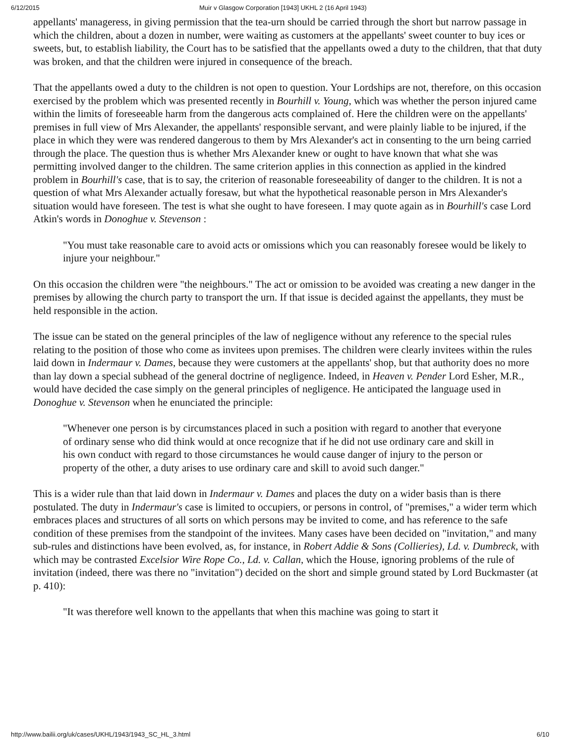6/12/2015 Muir v Glasgow Corporation [1943] UKHL 2 (16 April 1943)
appellants' manageress, in giving permission that the tea-urn should be carried through the short but narrow passage in which the children, about a dozen in number, were waiting as customers at the appellants' sweet counter to buy ices or sweets, but, to establish liability, the Court has to be satisfied that the appellants owed a duty to the children, that that duty was broken, and that the children were injured in consequence of the breach.
That the appellants owed a duty to the children is not open to question. Your Lordships are not, therefore, on this occasion exercised by the problem which was presented recently in Bourhill v. Young, which was whether the person injured came within the limits of foreseeable harm from the dangerous acts complained of. Here the children were on the appellants' premises in full view of Mrs Alexander, the appellants' responsible servant, and were plainly liable to be injured, if the place in which they were was rendered dangerous to them by Mrs Alexander's act in consenting to the urn being carried through the place. The question thus is whether Mrs Alexander knew or ought to have known that what she was permitting involved danger to the children. The same criterion applies in this connection as applied in the kindred problem in Bourhill's case, that is to say, the criterion of reasonable foreseeability of danger to the children. It is not a question of what Mrs Alexander actually foresaw, but what the hypothetical reasonable person in Mrs Alexander's situation would have foreseen. The test is what she ought to have foreseen. I may quote again as in Bourhill's case Lord Atkin's words in Donoghue v. Stevenson :
"You must take reasonable care to avoid acts or omissions which you can reasonably foresee would be likely to injure your neighbour."
On this occasion the children were "the neighbours." The act or omission to be avoided was creating a new danger in the premises by allowing the church party to transport the urn. If that issue is decided against the appellants, they must be held responsible in the action.
The issue can be stated on the general principles of the law of negligence without any reference to the special rules relating to the position of those who come as invitees upon premises. The children were clearly invitees within the rules laid down in Indermaur v. Dames, because they were customers at the appellants' shop, but that authority does no more than lay down a special subhead of the general doctrine of negligence. Indeed, in Heaven v. Pender Lord Esher, M.R., would have decided the case simply on the general principles of negligence. He anticipated the language used in Donoghue v. Stevenson when he enunciated the principle:
"Whenever one person is by circumstances placed in such a position with regard to another that everyone of ordinary sense who did think would at once recognize that if he did not use ordinary care and skill in his own conduct with regard to those circumstances he would cause danger of injury to the person or property of the other, a duty arises to use ordinary care and skill to avoid such danger."
This is a wider rule than that laid down in Indermaur v. Dames and places the duty on a wider basis than is there postulated. The duty in Indermaur's case is limited to occupiers, or persons in control, of "premises," a wider term which embraces places and structures of all sorts on which persons may be invited to come, and has reference to the safe condition of these premises from the standpoint of the invitees. Many cases have been decided on "invitation," and many sub-rules and distinctions have been evolved, as, for instance, in Robert Addie & Sons (Collieries), Ld. v. Dumbreck, with which may be contrasted Excelsior Wire Rope Co., Ld. v. Callan, which the House, ignoring problems of the rule of invitation (indeed, there was there no "invitation") decided on the short and simple ground stated by Lord Buckmaster (at p. 410):
"It was therefore well known to the appellants that when this machine was going to start it
http://www.bailii.org/uk/cases/UKHL/1943/1943_SC_HL_3.html 6/10